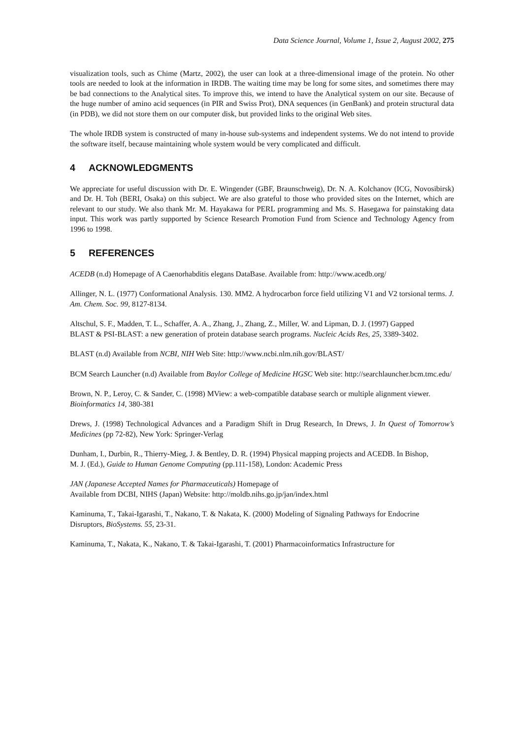Data Science Journal, Volume 1, Issue 2, August 2002, 275
visualization tools, such as Chime (Martz, 2002), the user can look at a three-dimensional image of the protein. No other tools are needed to look at the information in IRDB. The waiting time may be long for some sites, and sometimes there may be bad connections to the Analytical sites. To improve this, we intend to have the Analytical system on our site. Because of the huge number of amino acid sequences (in PIR and Swiss Prot), DNA sequences (in GenBank) and protein structural data (in PDB), we did not store them on our computer disk, but provided links to the original Web sites.
The whole IRDB system is constructed of many in-house sub-systems and independent systems. We do not intend to provide the software itself, because maintaining whole system would be very complicated and difficult.
4 ACKNOWLEDGMENTS
We appreciate for useful discussion with Dr. E. Wingender (GBF, Braunschweig), Dr. N. A. Kolchanov (ICG, Novosibirsk) and Dr. H. Toh (BERI, Osaka) on this subject. We are also grateful to those who provided sites on the Internet, which are relevant to our study. We also thank Mr. M. Hayakawa for PERL programming and Ms. S. Hasegawa for painstaking data input. This work was partly supported by Science Research Promotion Fund from Science and Technology Agency from 1996 to 1998.
5 REFERENCES
ACEDB (n.d) Homepage of A Caenorhabditis elegans DataBase. Available from: http://www.acedb.org/
Allinger, N. L. (1977) Conformational Analysis. 130. MM2. A hydrocarbon force field utilizing V1 and V2 torsional terms. J. Am. Chem. Soc. 99, 8127-8134.
Altschul, S. F., Madden, T. L., Schaffer, A. A., Zhang, J., Zhang, Z., Miller, W. and Lipman, D. J. (1997) Gapped
BLAST & PSI-BLAST: a new generation of protein database search programs. Nucleic Acids Res, 25, 3389-3402.
BLAST (n.d) Available from NCBI, NIH Web Site: http://www.ncbi.nlm.nih.gov/BLAST/
BCM Search Launcher (n.d) Available from Baylor College of Medicine HGSC Web site: http://searchlauncher.bcm.tmc.edu/
Brown, N. P., Leroy, C. & Sander, C. (1998) MView: a web-compatible database search or multiple alignment viewer.
Bioinformatics 14, 380-381
Drews, J. (1998) Technological Advances and a Paradigm Shift in Drug Research, In Drews, J. In Quest of Tomorrow’s Medicines (pp 72-82), New York: Springer-Verlag
Dunham, I., Durbin, R., Thierry-Mieg, J. & Bentley, D. R. (1994) Physical mapping projects and ACEDB. In Bishop,
M. J. (Ed.), Guide to Human Genome Computing (pp.111-158), London: Academic Press
JAN (Japanese Accepted Names for Pharmaceuticals) Homepage of
Available from DCBI, NIHS (Japan) Website: http://moldb.nihs.go.jp/jan/index.html
Kaminuma, T., Takai-Igarashi, T., Nakano, T. & Nakata, K. (2000) Modeling of Signaling Pathways for Endocrine
Disruptors, BioSystems. 55, 23-31.
Kaminuma, T., Nakata, K., Nakano, T. & Takai-Igarashi, T. (2001) Pharmacoinformatics Infrastructure for